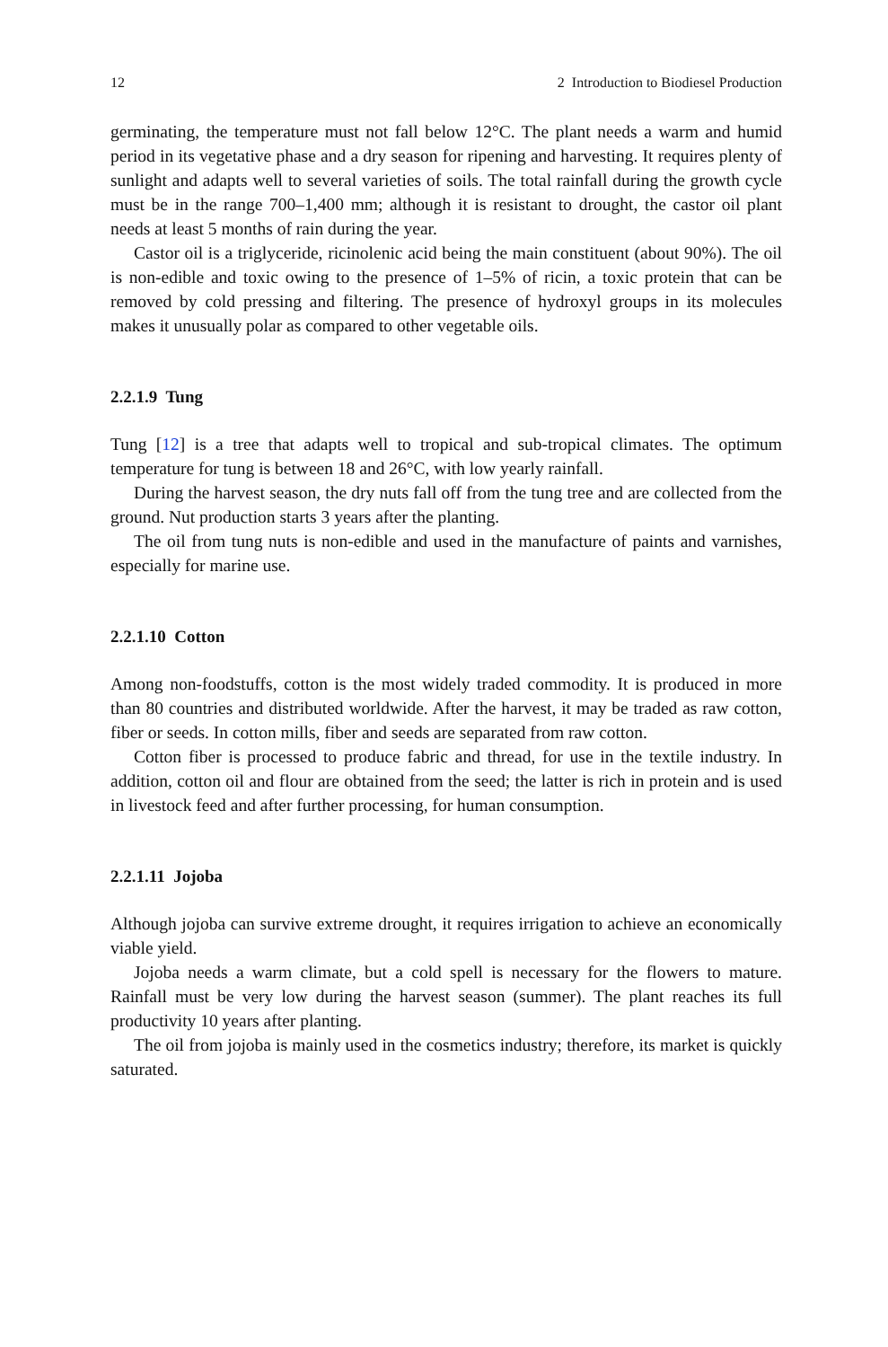12 2 Introduction to Biodiesel Production
germinating, the temperature must not fall below 12°C. The plant needs a warm and humid period in its vegetative phase and a dry season for ripening and harvesting. It requires plenty of sunlight and adapts well to several varieties of soils. The total rainfall during the growth cycle must be in the range 700–1,400 mm; although it is resistant to drought, the castor oil plant needs at least 5 months of rain during the year.
Castor oil is a triglyceride, ricinolenic acid being the main constituent (about 90%). The oil is non-edible and toxic owing to the presence of 1–5% of ricin, a toxic protein that can be removed by cold pressing and filtering. The presence of hydroxyl groups in its molecules makes it unusually polar as compared to other vegetable oils.
2.2.1.9 Tung
Tung [12] is a tree that adapts well to tropical and sub-tropical climates. The optimum temperature for tung is between 18 and 26°C, with low yearly rainfall.
During the harvest season, the dry nuts fall off from the tung tree and are collected from the ground. Nut production starts 3 years after the planting.
The oil from tung nuts is non-edible and used in the manufacture of paints and varnishes, especially for marine use.
2.2.1.10 Cotton
Among non-foodstuffs, cotton is the most widely traded commodity. It is produced in more than 80 countries and distributed worldwide. After the harvest, it may be traded as raw cotton, fiber or seeds. In cotton mills, fiber and seeds are separated from raw cotton.
Cotton fiber is processed to produce fabric and thread, for use in the textile industry. In addition, cotton oil and flour are obtained from the seed; the latter is rich in protein and is used in livestock feed and after further processing, for human consumption.
2.2.1.11 Jojoba
Although jojoba can survive extreme drought, it requires irrigation to achieve an economically viable yield.
Jojoba needs a warm climate, but a cold spell is necessary for the flowers to mature. Rainfall must be very low during the harvest season (summer). The plant reaches its full productivity 10 years after planting.
The oil from jojoba is mainly used in the cosmetics industry; therefore, its market is quickly saturated.